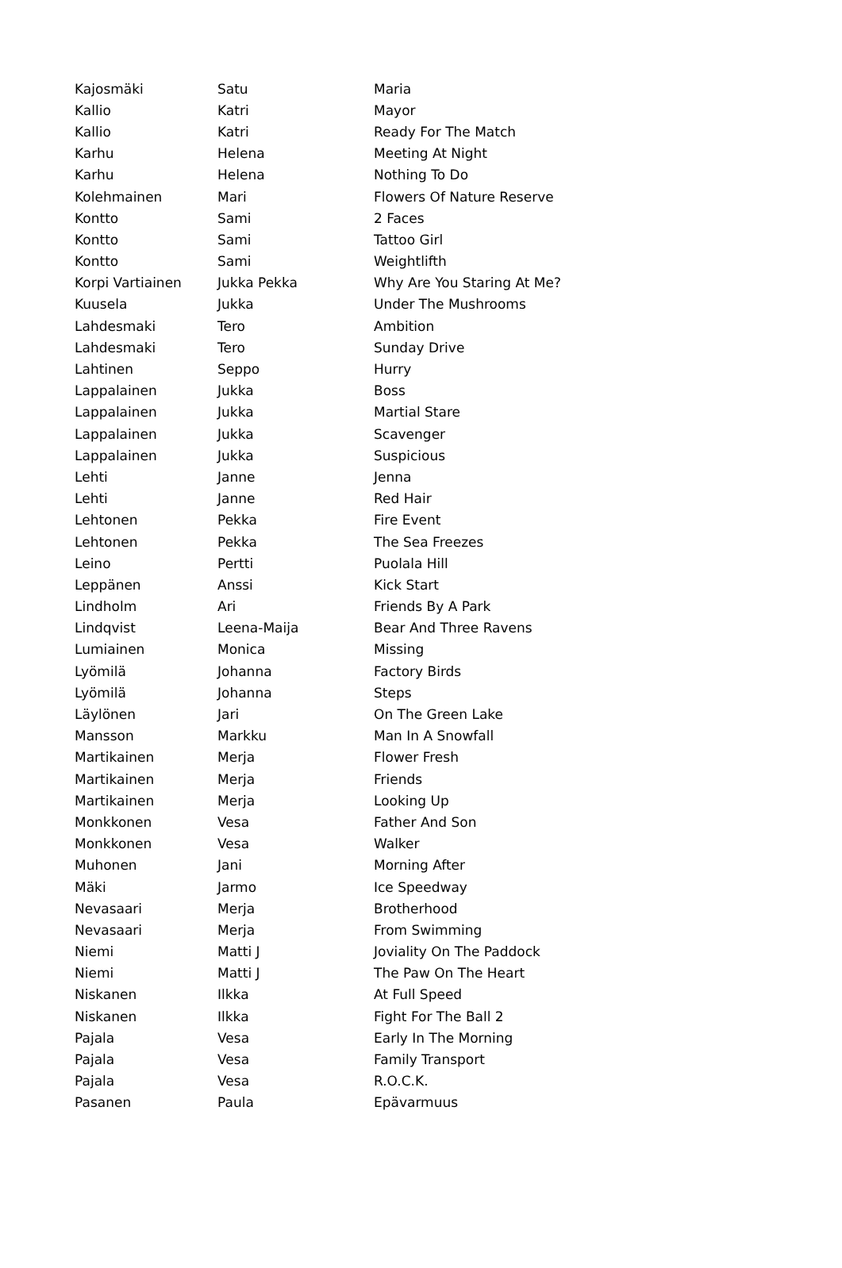| Kajosmäki | Satu | Maria |
| Kallio | Katri | Mayor |
| Kallio | Katri | Ready For The Match |
| Karhu | Helena | Meeting At Night |
| Karhu | Helena | Nothing To Do |
| Kolehmainen | Mari | Flowers Of Nature Reserve |
| Kontto | Sami | 2 Faces |
| Kontto | Sami | Tattoo Girl |
| Kontto | Sami | Weightlifth |
| Korpi Vartiainen | Jukka Pekka | Why Are You Staring At Me? |
| Kuusela | Jukka | Under The Mushrooms |
| Lahdesmaki | Tero | Ambition |
| Lahdesmaki | Tero | Sunday Drive |
| Lahtinen | Seppo | Hurry |
| Lappalainen | Jukka | Boss |
| Lappalainen | Jukka | Martial Stare |
| Lappalainen | Jukka | Scavenger |
| Lappalainen | Jukka | Suspicious |
| Lehti | Janne | Jenna |
| Lehti | Janne | Red Hair |
| Lehtonen | Pekka | Fire Event |
| Lehtonen | Pekka | The Sea Freezes |
| Leino | Pertti | Puolala Hill |
| Leppänen | Anssi | Kick Start |
| Lindholm | Ari | Friends By A Park |
| Lindqvist | Leena-Maija | Bear And Three Ravens |
| Lumiainen | Monica | Missing |
| Lyömilä | Johanna | Factory Birds |
| Lyömilä | Johanna | Steps |
| Läylönen | Jari | On The Green Lake |
| Mansson | Markku | Man In A Snowfall |
| Martikainen | Merja | Flower Fresh |
| Martikainen | Merja | Friends |
| Martikainen | Merja | Looking Up |
| Monkkonen | Vesa | Father And Son |
| Monkkonen | Vesa | Walker |
| Muhonen | Jani | Morning After |
| Mäki | Jarmo | Ice Speedway |
| Nevasaari | Merja | Brotherhood |
| Nevasaari | Merja | From Swimming |
| Niemi | Matti J | Joviality On The Paddock |
| Niemi | Matti J | The Paw On The Heart |
| Niskanen | Ilkka | At Full Speed |
| Niskanen | Ilkka | Fight For The Ball 2 |
| Pajala | Vesa | Early In The Morning |
| Pajala | Vesa | Family Transport |
| Pajala | Vesa | R.O.C.K. |
| Pasanen | Paula | Epävarmuus |